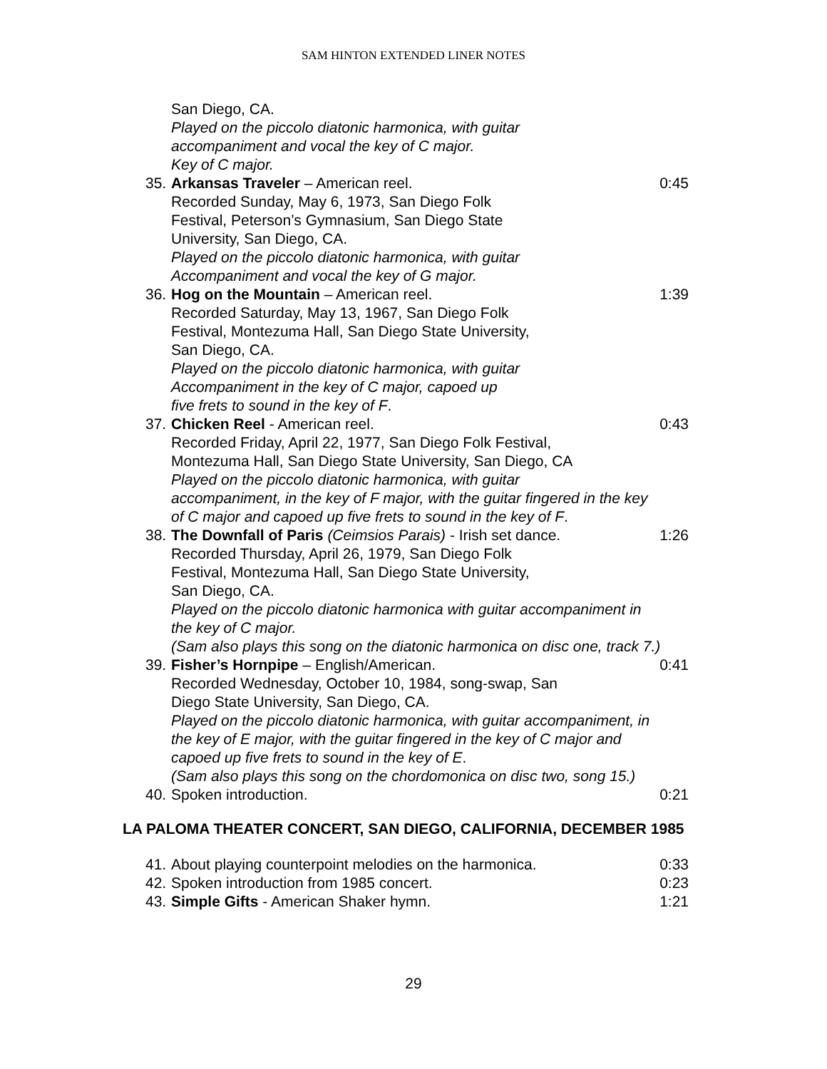SAM HINTON EXTENDED LINER NOTES
San Diego, CA.
Played on the piccolo diatonic harmonica, with guitar
accompaniment and vocal the key of C major.
Key of C major.
35. Arkansas Traveler – American reel. 0:45
Recorded Sunday, May 6, 1973, San Diego Folk
Festival, Peterson’s Gymnasium, San Diego State
University, San Diego, CA.
Played on the piccolo diatonic harmonica, with guitar
Accompaniment and vocal the key of G major.
36. Hog on the Mountain – American reel. 1:39
Recorded Saturday, May 13, 1967, San Diego Folk
Festival, Montezuma Hall, San Diego State University,
San Diego, CA.
Played on the piccolo diatonic harmonica, with guitar
Accompaniment in the key of C major, capoed up
five frets to sound in the key of F.
37. Chicken Reel - American reel. 0:43
Recorded Friday, April 22, 1977, San Diego Folk Festival,
Montezuma Hall, San Diego State University, San Diego, CA
Played on the piccolo diatonic harmonica, with guitar
accompaniment, in the key of F major, with the guitar fingered in the key
of C major and capoed up five frets to sound in the key of F.
38. The Downfall of Paris (Ceimsios Parais) - Irish set dance. 1:26
Recorded Thursday, April 26, 1979, San Diego Folk
Festival, Montezuma Hall, San Diego State University,
San Diego, CA.
Played on the piccolo diatonic harmonica with guitar accompaniment in
the key of C major.
(Sam also plays this song on the diatonic harmonica on disc one, track 7.)
39. Fisher’s Hornpipe – English/American. 0:41
Recorded Wednesday, October 10, 1984, song-swap, San
Diego State University, San Diego, CA.
Played on the piccolo diatonic harmonica, with guitar accompaniment, in
the key of E major, with the guitar fingered in the key of C major and
capoed up five frets to sound in the key of E.
(Sam also plays this song on the chordomonica on disc two, song 15.)
40. Spoken introduction. 0:21
LA PALOMA THEATER CONCERT, SAN DIEGO, CALIFORNIA, DECEMBER 1985
41. About playing counterpoint melodies on the harmonica. 0:33
42. Spoken introduction from 1985 concert. 0:23
43. Simple Gifts - American Shaker hymn. 1:21
29